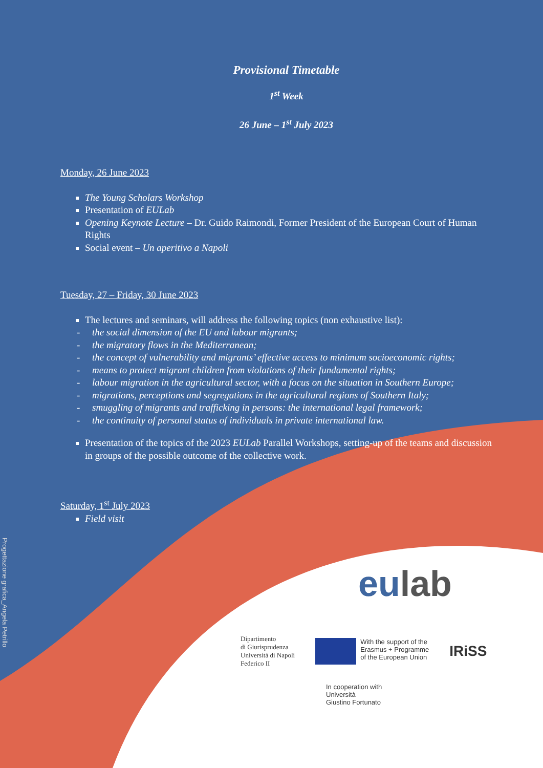Progettazione grafica_Angela Petrillo
Provisional Timetable
1<sup>st</sup> Week
26 June – 1<sup>st</sup> July 2023
Monday, 26 June 2023
The Young Scholars Workshop
Presentation of EULab
Opening Keynote Lecture – Dr. Guido Raimondi, Former President of the European Court of Human Rights
Social event – Un aperitivo a Napoli
Tuesday, 27 – Friday, 30 June 2023
The lectures and seminars, will address the following topics (non exhaustive list):
- the social dimension of the EU and labour migrants;
- the migratory flows in the Mediterranean;
- the concept of vulnerability and migrants’ effective access to minimum socioeconomic rights;
- means to protect migrant children from violations of their fundamental rights;
- labour migration in the agricultural sector, with a focus on the situation in Southern Europe;
- migrations, perceptions and segregations in the agricultural regions of Southern Italy;
- smuggling of migrants and trafficking in persons: the international legal framework;
- the continuity of personal status of individuals in private international law.
Presentation of the topics of the 2023 EULab Parallel Workshops, setting-up of the teams and discussion in groups of the possible outcome of the collective work.
Saturday, 1<sup>st</sup> July 2023
Field visit
eulab
Dipartimento
di Giurisprudenza
Università di Napoli
Federico II
With the support of the
Erasmus + Programme
of the European Union
IRiSS
In cooperation with
Università
Giustino Fortunato